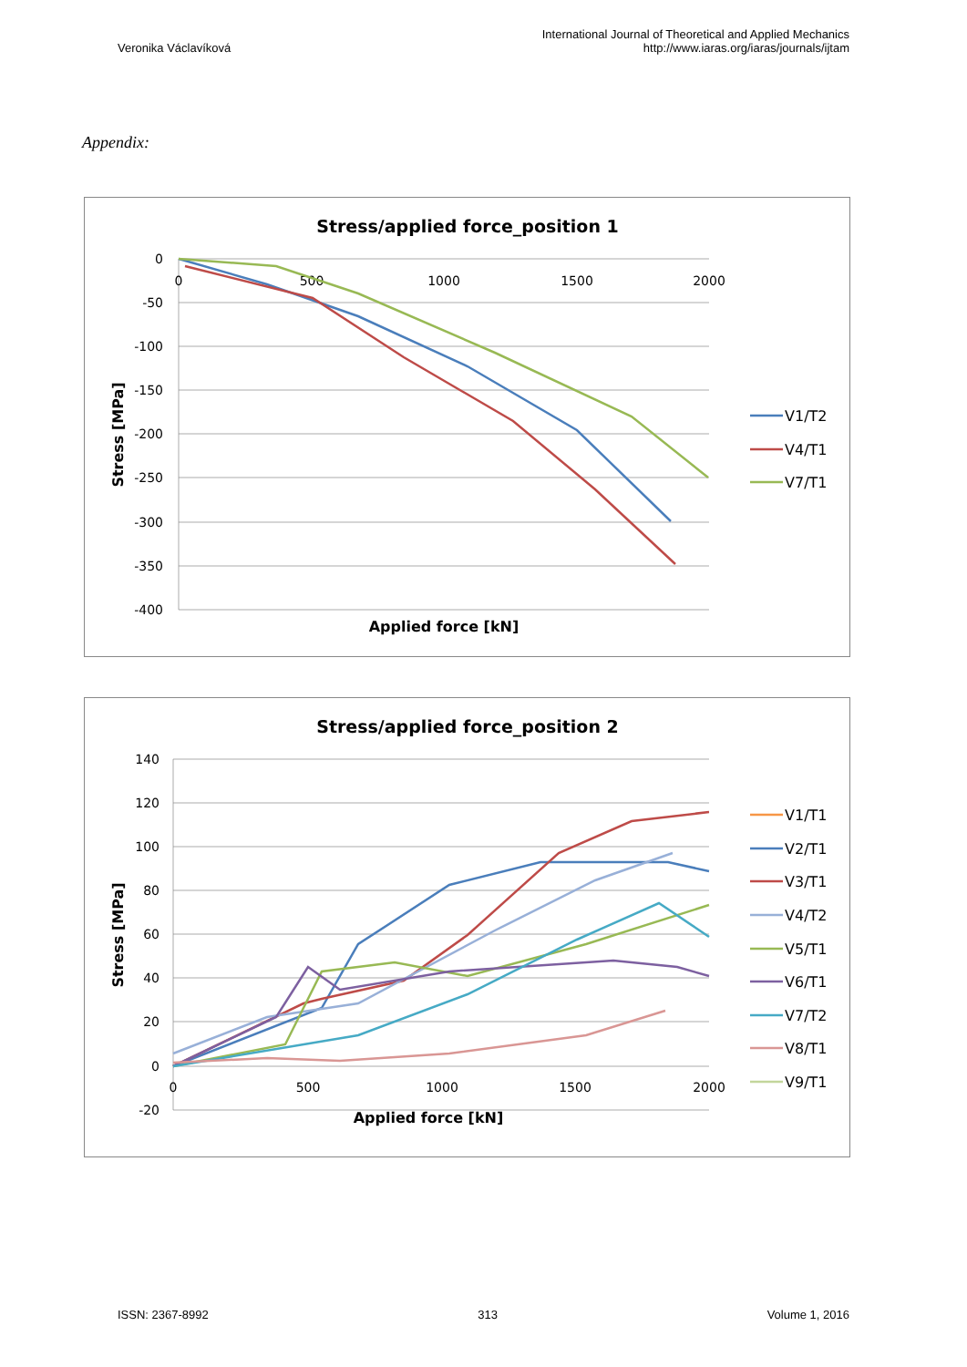Veronika Václavíková
International Journal of Theoretical and Applied Mechanics
http://www.iaras.org/iaras/journals/ijtam
Appendix:
Stress/applied force_position 1
0
-50
-100
-150
-200
-250
-300
-350
-400
0
500
1000
1500
2000
Applied force [kN]
Stress [MPa]
V1/T2
V4/T1
V7/T1
Stress/applied force_position 2
140
120
100
80
60
40
20
0
-20
0
500
1000
1500
2000
Applied force [kN]
Stress [MPa]
V1/T1
V2/T1
V3/T1
V4/T2
V5/T1
V6/T1
V7/T2
V8/T1
V9/T1
ISSN: 2367-8992 313 Volume 1, 2016